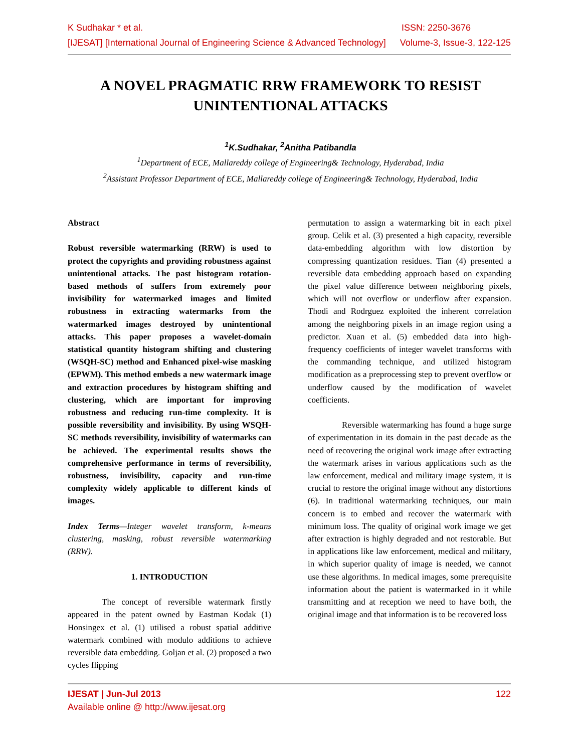K Sudhakar * et al. ISSN: 2250-3676
[IJESAT] [International Journal of Engineering Science & Advanced Technology] Volume-3, Issue-3, 122-125
A NOVEL PRAGMATIC RRW FRAMEWORK TO RESIST UNINTENTIONAL ATTACKS
<sup>1</sup> K.Sudhakar, <sup>2</sup>Anitha Patibandla
<sup>1</sup> Department of ECE, Mallareddy college of Engineering& Technology, Hyderabad, India
<sup>2</sup> Assistant Professor Department of ECE, Mallareddy college of Engineering& Technology, Hyderabad, India
Abstract
Robust reversible watermarking (RRW) is used to protect the copyrights and providing robustness against unintentional attacks. The past histogram rotation-based methods of suffers from extremely poor invisibility for watermarked images and limited robustness in extracting watermarks from the watermarked images destroyed by unintentional attacks. This paper proposes a wavelet-domain statistical quantity histogram shifting and clustering (WSQH-SC) method and Enhanced pixel-wise masking (EPWM). This method embeds a new watermark image and extraction procedures by histogram shifting and clustering, which are important for improving robustness and reducing run-time complexity. It is possible reversibility and invisibility. By using WSQH-SC methods reversibility, invisibility of watermarks can be achieved. The experimental results shows the comprehensive performance in terms of reversibility, robustness, invisibility, capacity and run-time complexity widely applicable to different kinds of images.
Index Terms—Integer wavelet transform, k-means clustering, masking, robust reversible watermarking (RRW).
1. INTRODUCTION
The concept of reversible watermark firstly appeared in the patent owned by Eastman Kodak (1) Honsingex et al. (1) utilised a robust spatial additive watermark combined with modulo additions to achieve reversible data embedding. Goljan et al. (2) proposed a two cycles flipping
permutation to assign a watermarking bit in each pixel group. Celik et al. (3) presented a high capacity, reversible data-embedding algorithm with low distortion by compressing quantization residues. Tian (4) presented a reversible data embedding approach based on expanding the pixel value difference between neighboring pixels, which will not overflow or underflow after expansion. Thodi and Rodrguez exploited the inherent correlation among the neighboring pixels in an image region using a predictor. Xuan et al. (5) embedded data into high-frequency coefficients of integer wavelet transforms with the commanding technique, and utilized histogram modification as a preprocessing step to prevent overflow or underflow caused by the modification of wavelet coefficients.
Reversible watermarking has found a huge surge of experimentation in its domain in the past decade as the need of recovering the original work image after extracting the watermark arises in various applications such as the law enforcement, medical and military image system, it is crucial to restore the original image without any distortions (6). In traditional watermarking techniques, our main concern is to embed and recover the watermark with minimum loss. The quality of original work image we get after extraction is highly degraded and not restorable. But in applications like law enforcement, medical and military, in which superior quality of image is needed, we cannot use these algorithms. In medical images, some prerequisite information about the patient is watermarked in it while transmitting and at reception we need to have both, the original image and that information is to be recovered loss
IJESAT | Jun-Jul 2013 122
Available online @ http://www.ijesat.org